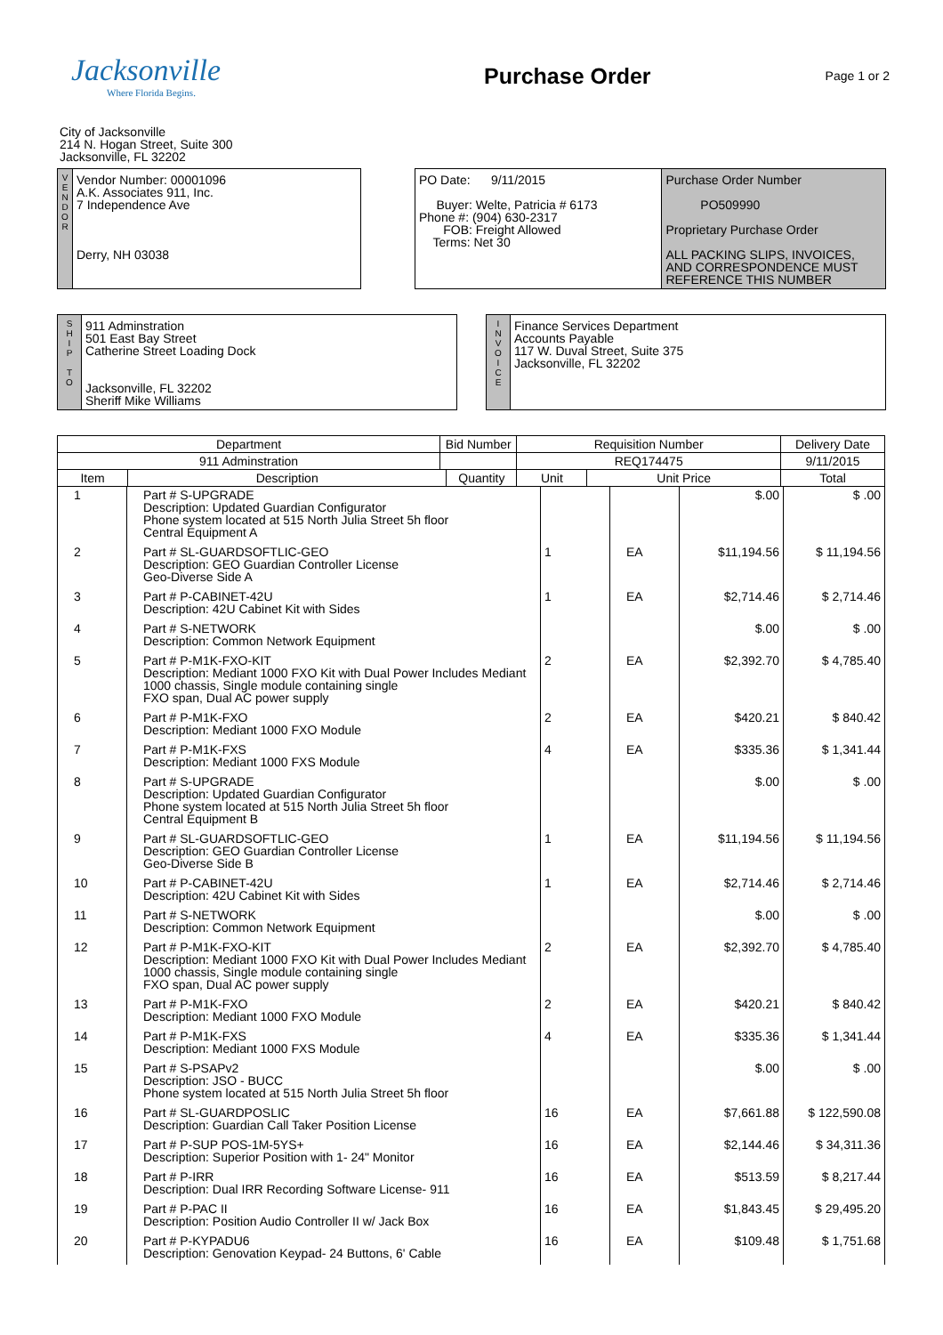Jacksonville
Where Florida Begins.
Purchase Order
Page 1 or 2
City of Jacksonville
214 N. Hogan Street, Suite 300
Jacksonville, FL 32202
V
E
N
D
O
R
Vendor Number: 00001096
A.K. Associates 911, Inc.
7 Independence Ave
Derry, NH 03038
PO Date: 9/11/2015
Buyer: Welte, Patricia # 6173
Phone #: (904) 630-2317
FOB: Freight Allowed
Terms: Net 30
Purchase Order Number
PO509990
Proprietary Purchase Order
ALL PACKING SLIPS, INVOICES, AND CORRESPONDENCE MUST REFERENCE THIS NUMBER
S
H
I
P
T
O
911 Adminstration
501 East Bay Street
Catherine Street Loading Dock
Jacksonville, FL 32202
Sheriff Mike Williams
I
N
V
O
I
C
E
Finance Services Department
Accounts Payable
117 W. Duval Street, Suite 375
Jacksonville, FL 32202
| Department | | Bid Number | | Requisition Number | | Delivery Date |
| --- | --- | --- | --- | --- | --- | --- |
| 911 Adminstration | | | | REQ174475 | | 9/11/2015 |
| Item | Description | | Quantity | Unit | Unit Price | Total |
| 1 | Part # S-UPGRADE Description: Updated Guardian Configurator Phone system located at 515 North Julia Street 5h floor Central Equipment A | | | $.00 | $ .00 |
| 2 | Part # SL-GUARDSOFTLIC-GEO Description: GEO Guardian Controller License Geo-Diverse Side A | 1 | EA | $11,194.56 | $ 11,194.56 |
| 3 | Part # P-CABINET-42U Description: 42U Cabinet Kit with Sides | 1 | EA | $2,714.46 | $ 2,714.46 |
| 4 | Part # S-NETWORK Description: Common Network Equipment | | | $.00 | $ .00 |
| 5 | Part # P-M1K-FXO-KIT Description: Mediant 1000 FXO Kit with Dual Power Includes Mediant 1000 chassis, Single module containing single FXO span, Dual AC power supply | 2 | EA | $2,392.70 | $ 4,785.40 |
| 6 | Part # P-M1K-FXO Description: Mediant 1000 FXO Module | 2 | EA | $420.21 | $ 840.42 |
| 7 | Part # P-M1K-FXS Description: Mediant 1000 FXS Module | 4 | EA | $335.36 | $ 1,341.44 |
| 8 | Part # S-UPGRADE Description: Updated Guardian Configurator Phone system located at 515 North Julia Street 5h floor Central Equipment B | | | $.00 | $ .00 |
| 9 | Part # SL-GUARDSOFTLIC-GEO Description: GEO Guardian Controller License Geo-Diverse Side B | 1 | EA | $11,194.56 | $ 11,194.56 |
| 10 | Part # P-CABINET-42U Description: 42U Cabinet Kit with Sides | 1 | EA | $2,714.46 | $ 2,714.46 |
| 11 | Part # S-NETWORK Description: Common Network Equipment | | | $.00 | $ .00 |
| 12 | Part # P-M1K-FXO-KIT Description: Mediant 1000 FXO Kit with Dual Power Includes Mediant 1000 chassis, Single module containing single FXO span, Dual AC power supply | 2 | EA | $2,392.70 | $ 4,785.40 |
| 13 | Part # P-M1K-FXO Description: Mediant 1000 FXO Module | 2 | EA | $420.21 | $ 840.42 |
| 14 | Part # P-M1K-FXS Description: Mediant 1000 FXS Module | 4 | EA | $335.36 | $ 1,341.44 |
| 15 | Part # S-PSAPv2 Description: JSO - BUCC Phone system located at 515 North Julia Street 5h floor | | | $.00 | $ .00 |
| 16 | Part # SL-GUARDPOSLIC Description: Guardian Call Taker Position License | 16 | EA | $7,661.88 | $ 122,590.08 |
| 17 | Part # P-SUP POS-1M-5YS+ Description: Superior Position with 1- 24" Monitor | 16 | EA | $2,144.46 | $ 34,311.36 |
| 18 | Part # P-IRR Description: Dual IRR Recording Software License- 911 | 16 | EA | $513.59 | $ 8,217.44 |
| 19 | Part # P-PAC II Description: Position Audio Controller II w/ Jack Box | 16 | EA | $1,843.45 | $ 29,495.20 |
| 20 | Part # P-KYPADU6 Description: Genovation Keypad- 24 Buttons, 6' Cable | 16 | EA | $109.48 | $ 1,751.68 |